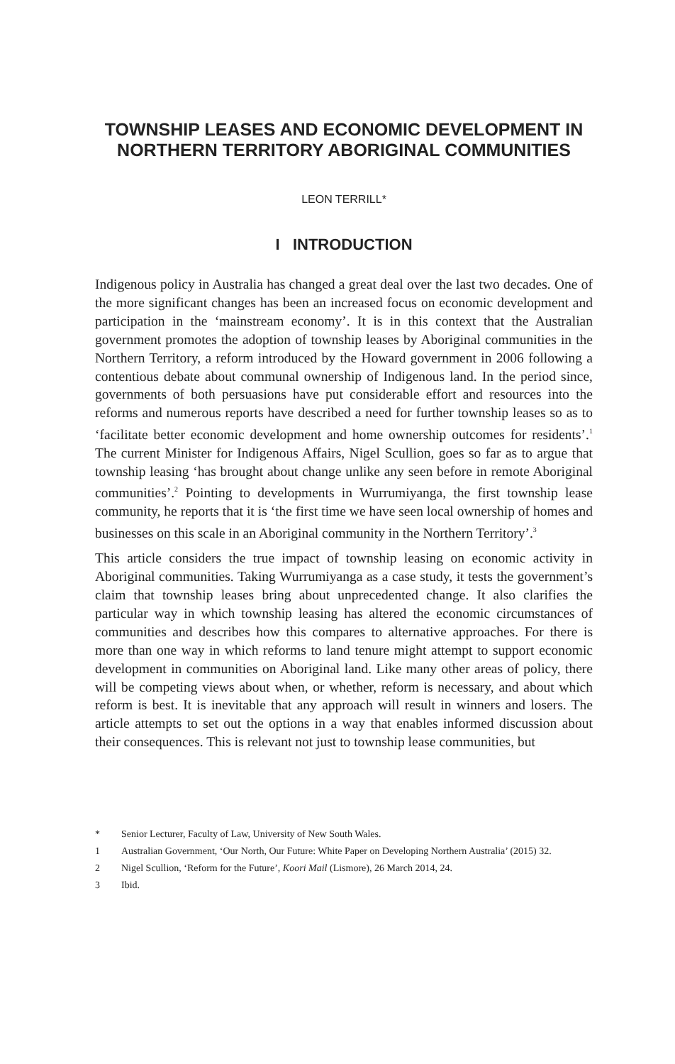TOWNSHIP LEASES AND ECONOMIC DEVELOPMENT IN NORTHERN TERRITORY ABORIGINAL COMMUNITIES
LEON TERRILL*
I INTRODUCTION
Indigenous policy in Australia has changed a great deal over the last two decades. One of the more significant changes has been an increased focus on economic development and participation in the ‘mainstream economy’. It is in this context that the Australian government promotes the adoption of township leases by Aboriginal communities in the Northern Territory, a reform introduced by the Howard government in 2006 following a contentious debate about communal ownership of Indigenous land. In the period since, governments of both persuasions have put considerable effort and resources into the reforms and numerous reports have described a need for further township leases so as to ‘facilitate better economic development and home ownership outcomes for residents’.<sup>1</sup> The current Minister for Indigenous Affairs, Nigel Scullion, goes so far as to argue that township leasing ‘has brought about change unlike any seen before in remote Aboriginal communities’.<sup>2</sup> Pointing to developments in Wurrumiyanga, the first township lease community, he reports that it is ‘the first time we have seen local ownership of homes and businesses on this scale in an Aboriginal community in the Northern Territory’.<sup>3</sup>
This article considers the true impact of township leasing on economic activity in Aboriginal communities. Taking Wurrumiyanga as a case study, it tests the government’s claim that township leases bring about unprecedented change. It also clarifies the particular way in which township leasing has altered the economic circumstances of communities and describes how this compares to alternative approaches. For there is more than one way in which reforms to land tenure might attempt to support economic development in communities on Aboriginal land. Like many other areas of policy, there will be competing views about when, or whether, reform is necessary, and about which reform is best. It is inevitable that any approach will result in winners and losers. The article attempts to set out the options in a way that enables informed discussion about their consequences. This is relevant not just to township lease communities, but
* Senior Lecturer, Faculty of Law, University of New South Wales.
1 Australian Government, ‘Our North, Our Future: White Paper on Developing Northern Australia’ (2015) 32.
2 Nigel Scullion, ‘Reform for the Future’, Koori Mail (Lismore), 26 March 2014, 24.
3 Ibid.